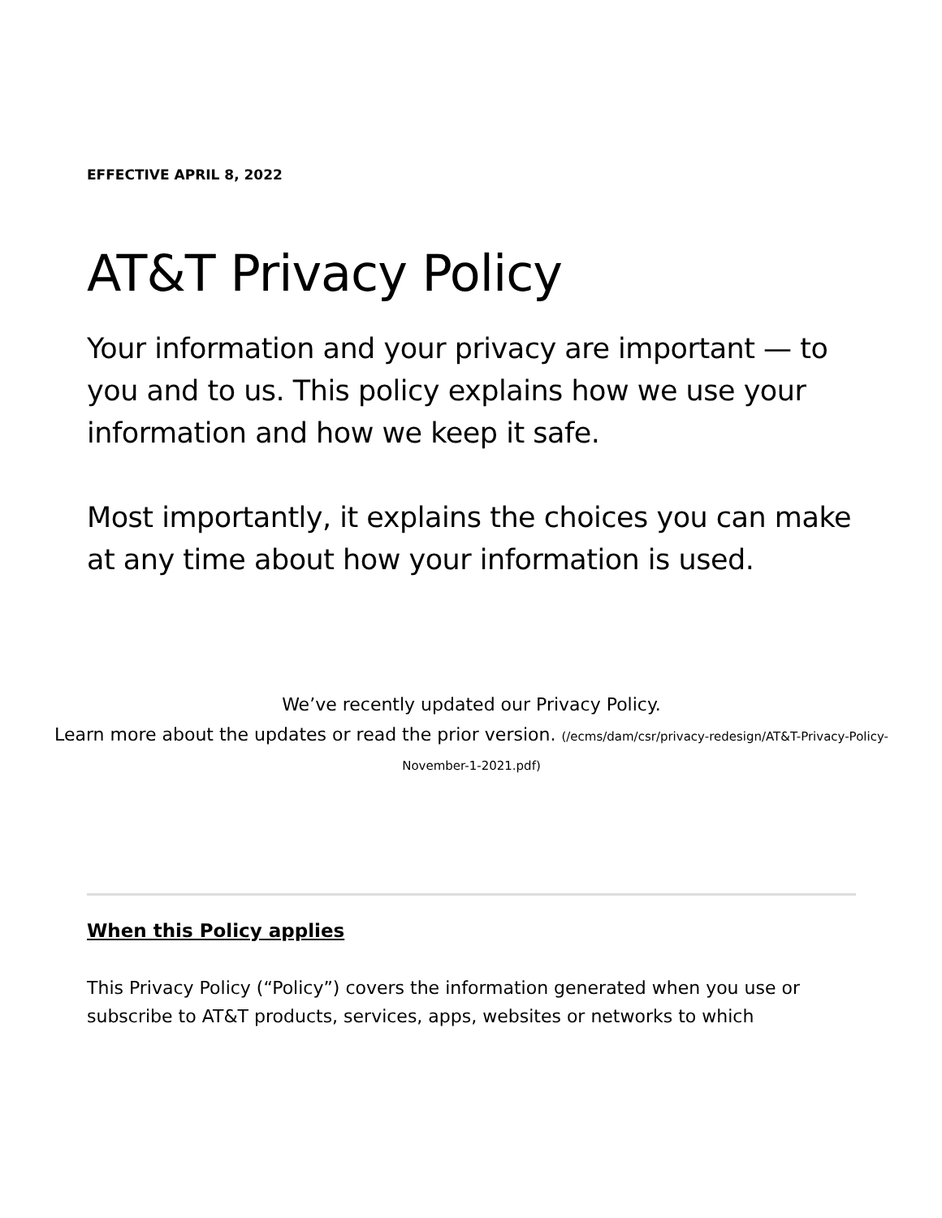EFFECTIVE APRIL 8, 2022
AT&T Privacy Policy
Your information and your privacy are important — to you and to us. This policy explains how we use your information and how we keep it safe.
Most importantly, it explains the choices you can make at any time about how your information is used.
We’ve recently updated our Privacy Policy.
Learn more about the updates or read the prior version. (/ecms/dam/csr/privacy-redesign/AT&T-Privacy-Policy-November-1-2021.pdf)
When this Policy applies
This Privacy Policy (“Policy”) covers the information generated when you use or subscribe to AT&T products, services, apps, websites or networks to which